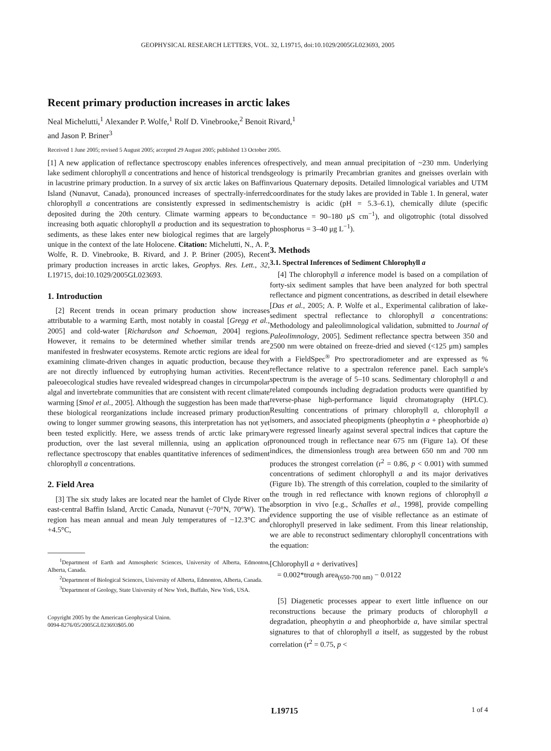GEOPHYSICAL RESEARCH LETTERS, VOL. 32, L19715, doi:10.1029/2005GL023693, 2005
Recent primary production increases in arctic lakes
Neal Michelutti,<sup>1</sup> Alexander P. Wolfe,<sup>1</sup> Rolf D. Vinebrooke,<sup>2</sup> Benoit Rivard,<sup>1</sup>
and Jason P. Briner<sup>3</sup>
Received 1 June 2005; revised 5 August 2005; accepted 29 August 2005; published 13 October 2005.
[1] A new application of reflectance spectroscopy enables inferences of lake sediment chlorophyll a concentrations and hence of historical trends in lacustrine primary production. In a survey of six arctic lakes on Baffin Island (Nunavut, Canada), pronounced increases of spectrally-inferred chlorophyll a concentrations are consistently expressed in sediments deposited during the 20th century. Climate warming appears to be increasing both aquatic chlorophyll a production and its sequestration to sediments, as these lakes enter new biological regimes that are largely unique in the context of the late Holocene. Citation: Michelutti, N., A. P. Wolfe, R. D. Vinebrooke, B. Rivard, and J. P. Briner (2005), Recent primary production increases in arctic lakes, Geophys. Res. Lett., 32, L19715, doi:10.1029/2005GL023693.
1. Introduction
[2] Recent trends in ocean primary production show increases attributable to a warming Earth, most notably in coastal [Gregg et al., 2005] and cold-water [Richardson and Schoeman, 2004] regions. However, it remains to be determined whether similar trends are manifested in freshwater ecosystems. Remote arctic regions are ideal for examining climate-driven changes in aquatic production, because they are not directly influenced by eutrophying human activities. Recent paleoecological studies have revealed widespread changes in circumpolar algal and invertebrate communities that are consistent with recent climate warming [Smol et al., 2005]. Although the suggestion has been made that these biological reorganizations include increased primary production owing to longer summer growing seasons, this interpretation has not yet been tested explicitly. Here, we assess trends of arctic lake primary production, over the last several millennia, using an application of reflectance spectroscopy that enables quantitative inferences of sediment chlorophyll a concentrations.
2. Field Area
[3] The six study lakes are located near the hamlet of Clyde River on east-central Baffin Island, Arctic Canada, Nunavut (~70°N, 70°W). The region has mean annual and mean July temperatures of −12.3°C and +4.5°C,
<sup>1</sup> Department of Earth and Atmospheric Sciences, University of Alberta, Edmonton, Alberta, Canada.
<sup>2</sup> Department of Biological Sciences, University of Alberta, Edmonton, Alberta, Canada.
<sup>3</sup> Department of Geology, State University of New York, Buffalo, New York, USA.
Copyright 2005 by the American Geophysical Union.
0094-8276/05/2005GL023693$05.00
respectively, and mean annual precipitation of ~230 mm. Underlying geology is primarily Precambrian granites and gneisses overlain with various Quaternary deposits. Detailed limnological variables and UTM coordinates for the study lakes are provided in Table 1. In general, water chemistry is acidic (pH = 5.3–6.1), chemically dilute (specific conductance = 90–180 μS cm<sup>−1</sup>), and oligotrophic (total dissolved phosphorus = 3–40 μg L<sup>−1</sup>).
3. Methods
3.1. Spectral Inferences of Sediment Chlorophyll a
[4] The chlorophyll a inference model is based on a compilation of forty-six sediment samples that have been analyzed for both spectral reflectance and pigment concentrations, as described in detail elsewhere [Das et al., 2005; A. P. Wolfe et al., Experimental calibration of lake-sediment spectral reflectance to chlorophyll a concentrations: Methodology and paleolimnological validation, submitted to Journal of Paleolimnology, 2005]. Sediment reflectance spectra between 350 and 2500 nm were obtained on freeze-dried and sieved (<125 μm) samples with a FieldSpec<sup>®</sup> Pro spectroradiometer and are expressed as % reflectance relative to a spectralon reference panel. Each sample's spectrum is the average of 5–10 scans. Sedimentary chlorophyll a and related compounds including degradation products were quantified by reverse-phase high-performance liquid chromatography (HPLC). Resulting concentrations of primary chlorophyll a, chlorophyll a isomers, and associated pheopigments (pheophytin a + pheophorbide a) were regressed linearly against several spectral indices that capture the pronounced trough in reflectance near 675 nm (Figure 1a). Of these indices, the dimensionless trough area between 650 nm and 700 nm produces the strongest correlation (r<sup>2</sup> = 0.86, p < 0.001) with summed concentrations of sediment chlorophyll a and its major derivatives (Figure 1b). The strength of this correlation, coupled to the similarity of the trough in red reflectance with known regions of chlorophyll a absorption in vivo [e.g., Schalles et al., 1998], provide compelling evidence supporting the use of visible reflectance as an estimate of chlorophyll preserved in lake sediment. From this linear relationship, we are able to reconstruct sedimentary chlorophyll concentrations with the equation:
[Chlorophyll a + derivatives]
= 0.002*trough area<sub>(650-700 nm)</sub> − 0.0122
[5] Diagenetic processes appear to exert little influence on our reconstructions because the primary products of chlorophyll a degradation, pheophytin a and pheophorbide a, have similar spectral signatures to that of chlorophyll a itself, as suggested by the robust correlation (r<sup>2</sup> = 0.75, p <
L19715 1 of 4